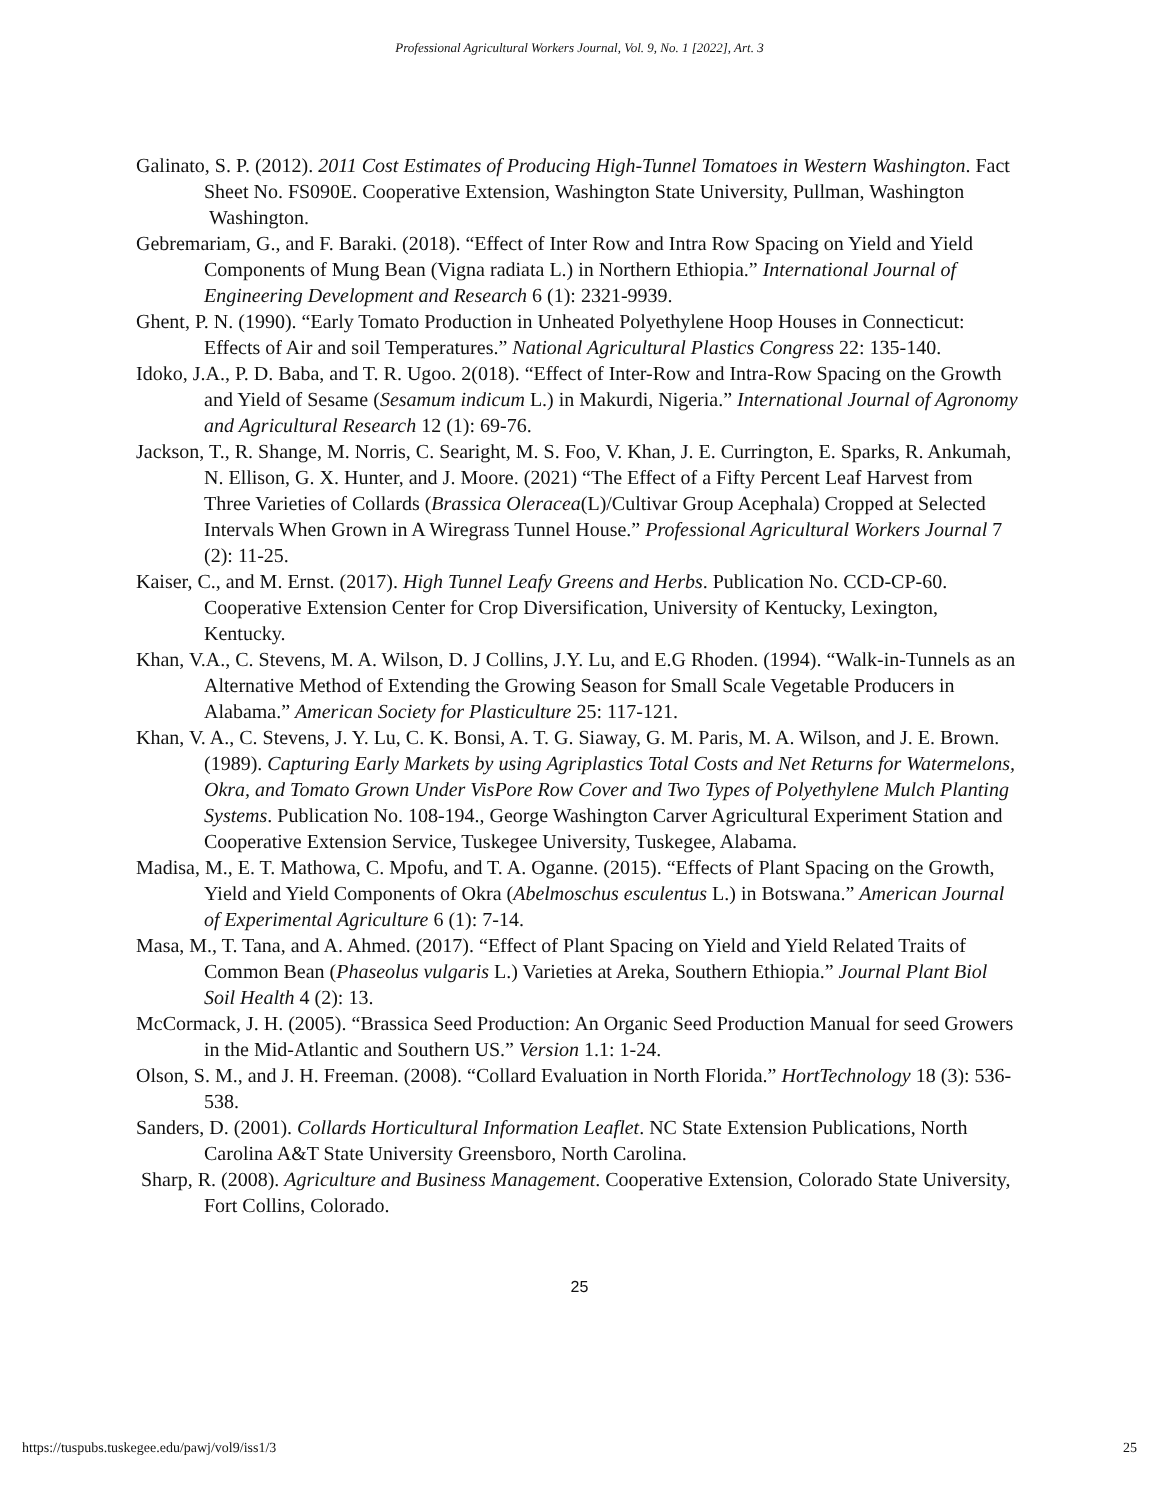Professional Agricultural Workers Journal, Vol. 9, No. 1 [2022], Art. 3
Galinato, S. P. (2012). 2011 Cost Estimates of Producing High-Tunnel Tomatoes in Western Washington. Fact Sheet No. FS090E. Cooperative Extension, Washington State University, Pullman, Washington
Washington.
Gebremariam, G., and F. Baraki. (2018). “Effect of Inter Row and Intra Row Spacing on Yield and Yield Components of Mung Bean (Vigna radiata L.) in Northern Ethiopia.” International Journal of Engineering Development and Research 6 (1): 2321-9939.
Ghent, P. N. (1990). “Early Tomato Production in Unheated Polyethylene Hoop Houses in Connecticut: Effects of Air and soil Temperatures.” National Agricultural Plastics Congress 22: 135-140.
Idoko, J.A., P. D. Baba, and T. R. Ugoo. 2(018). “Effect of Inter-Row and Intra-Row Spacing on the Growth and Yield of Sesame (Sesamum indicum L.) in Makurdi, Nigeria.” International Journal of Agronomy and Agricultural Research 12 (1): 69-76.
Jackson, T., R. Shange, M. Norris, C. Searight, M. S. Foo, V. Khan, J. E. Currington, E. Sparks, R. Ankumah, N. Ellison, G. X. Hunter, and J. Moore. (2021) “The Effect of a Fifty Percent Leaf Harvest from Three Varieties of Collards (Brassica Oleracea(L)/Cultivar Group Acephala) Cropped at Selected Intervals When Grown in A Wiregrass Tunnel House.” Professional Agricultural Workers Journal 7 (2): 11-25.
Kaiser, C., and M. Ernst. (2017). High Tunnel Leafy Greens and Herbs. Publication No. CCD-CP-60. Cooperative Extension Center for Crop Diversification, University of Kentucky, Lexington, Kentucky.
Khan, V.A., C. Stevens, M. A. Wilson, D. J Collins, J.Y. Lu, and E.G Rhoden. (1994). “Walk-in-Tunnels as an Alternative Method of Extending the Growing Season for Small Scale Vegetable Producers in Alabama.” American Society for Plasticulture 25: 117-121.
Khan, V. A., C. Stevens, J. Y. Lu, C. K. Bonsi, A. T. G. Siaway, G. M. Paris, M. A. Wilson, and J. E. Brown. (1989). Capturing Early Markets by using Agriplastics Total Costs and Net Returns for Watermelons, Okra, and Tomato Grown Under VisPore Row Cover and Two Types of Polyethylene Mulch Planting Systems. Publication No. 108-194., George Washington Carver Agricultural Experiment Station and Cooperative Extension Service, Tuskegee University, Tuskegee, Alabama.
Madisa, M., E. T. Mathowa, C. Mpofu, and T. A. Oganne. (2015). “Effects of Plant Spacing on the Growth, Yield and Yield Components of Okra (Abelmoschus esculentus L.) in Botswana.” American Journal of Experimental Agriculture 6 (1): 7-14.
Masa, M., T. Tana, and A. Ahmed. (2017). “Effect of Plant Spacing on Yield and Yield Related Traits of Common Bean (Phaseolus vulgaris L.) Varieties at Areka, Southern Ethiopia.” Journal Plant Biol Soil Health 4 (2): 13.
McCormack, J. H. (2005). “Brassica Seed Production: An Organic Seed Production Manual for seed Growers in the Mid-Atlantic and Southern US.” Version 1.1: 1-24.
Olson, S. M., and J. H. Freeman. (2008). “Collard Evaluation in North Florida.” HortTechnology 18 (3): 536-538.
Sanders, D. (2001). Collards Horticultural Information Leaflet. NC State Extension Publications, North Carolina A&T State University Greensboro, North Carolina.
Sharp, R. (2008). Agriculture and Business Management. Cooperative Extension, Colorado State University, Fort Collins, Colorado.
25
https://tuspubs.tuskegee.edu/pawj/vol9/iss1/3 25